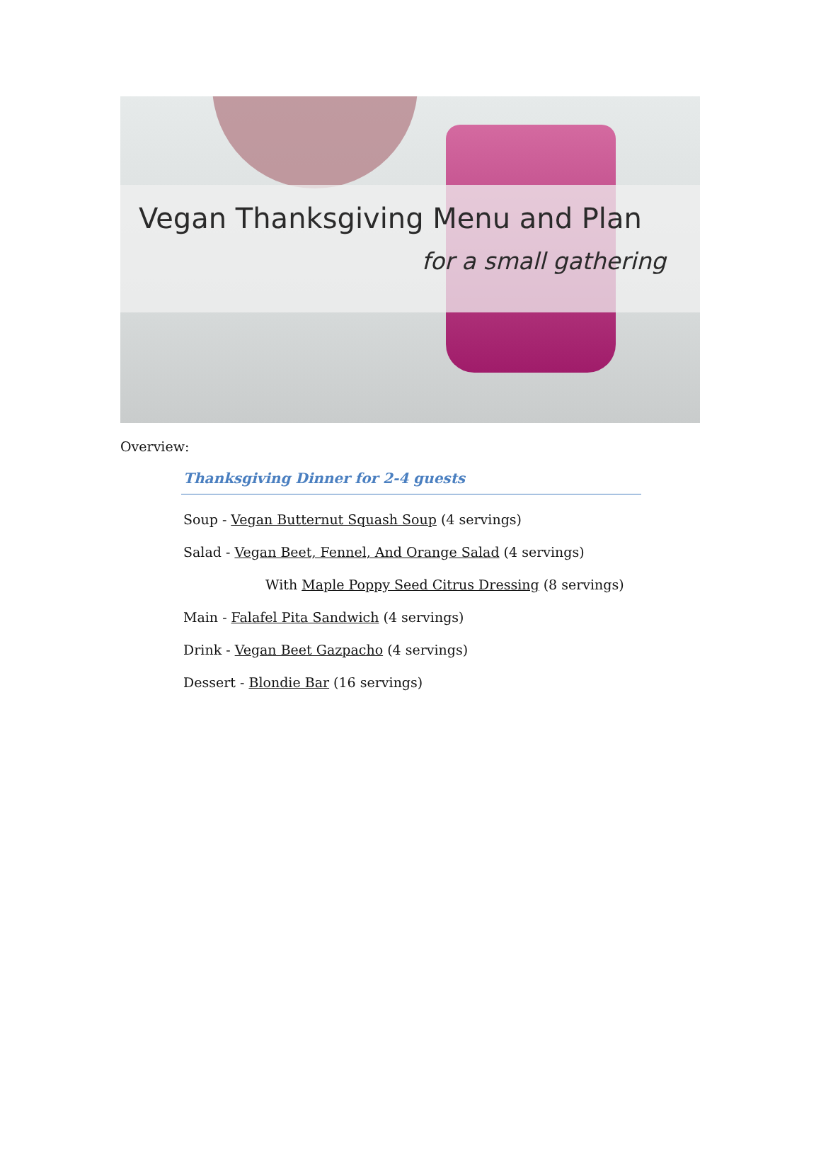Vegan Thanksgiving Menu and Plan
for a small gathering
Overview:
Thanksgiving Dinner for 2-4 guests
Soup - Vegan Butternut Squash Soup (4 servings)
Salad - Vegan Beet, Fennel, And Orange Salad (4 servings)
With Maple Poppy Seed Citrus Dressing (8 servings)
Main - Falafel Pita Sandwich (4 servings)
Drink - Vegan Beet Gazpacho (4 servings)
Dessert - Blondie Bar (16 servings)